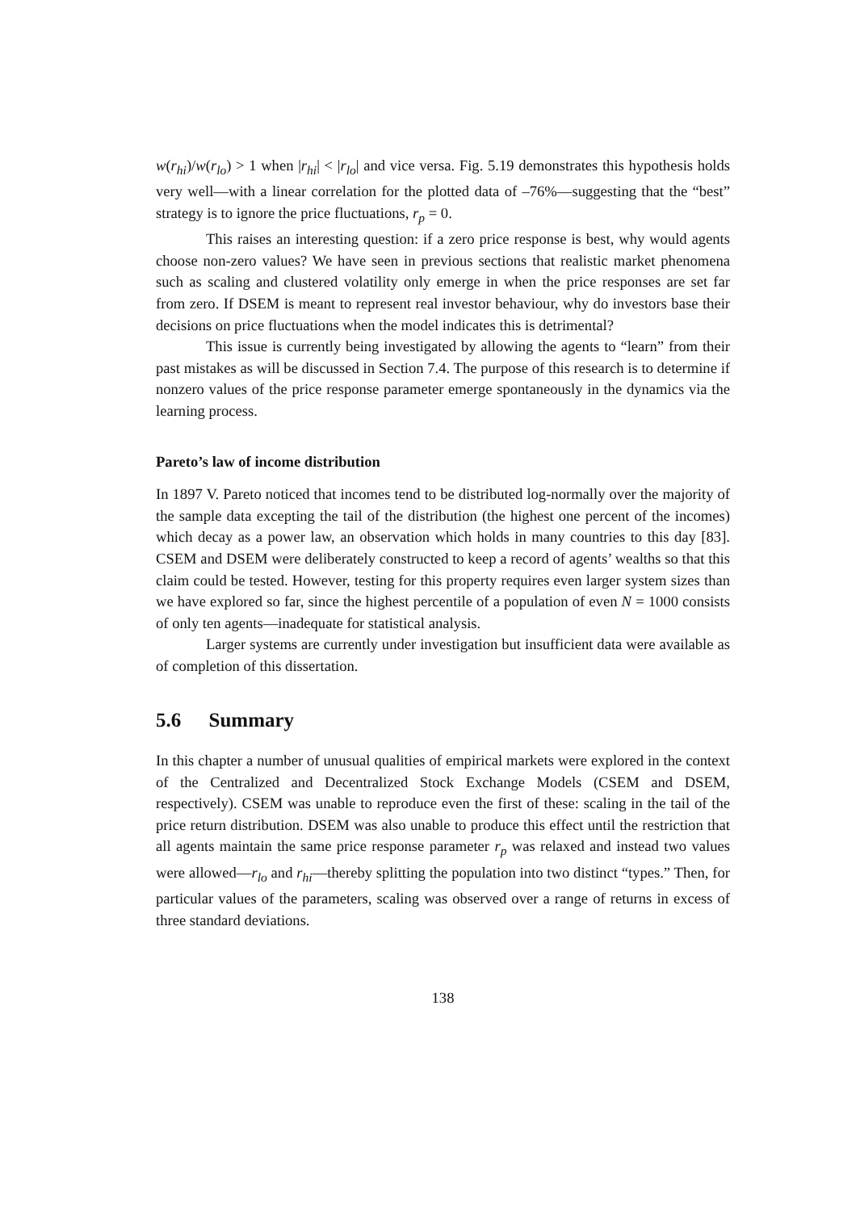w(r<sub>hi</sub>)/w(r<sub>lo</sub>) > 1 when |r<sub>hi</sub>| < |r<sub>lo</sub>| and vice versa. Fig. 5.19 demonstrates this hypothesis holds very well—with a linear correlation for the plotted data of –76%—suggesting that the “best” strategy is to ignore the price fluctuations, r<sub>p</sub> = 0.
This raises an interesting question: if a zero price response is best, why would agents choose non-zero values? We have seen in previous sections that realistic market phenomena such as scaling and clustered volatility only emerge in when the price responses are set far from zero. If DSEM is meant to represent real investor behaviour, why do investors base their decisions on price fluctuations when the model indicates this is detrimental?
This issue is currently being investigated by allowing the agents to “learn” from their past mistakes as will be discussed in Section 7.4. The purpose of this research is to determine if nonzero values of the price response parameter emerge spontaneously in the dynamics via the learning process.
Pareto’s law of income distribution
In 1897 V. Pareto noticed that incomes tend to be distributed log-normally over the majority of the sample data excepting the tail of the distribution (the highest one percent of the incomes) which decay as a power law, an observation which holds in many countries to this day [83]. CSEM and DSEM were deliberately constructed to keep a record of agents’ wealths so that this claim could be tested. However, testing for this property requires even larger system sizes than we have explored so far, since the highest percentile of a population of even N = 1000 consists of only ten agents—inadequate for statistical analysis.
Larger systems are currently under investigation but insufficient data were available as of completion of this dissertation.
5.6 Summary
In this chapter a number of unusual qualities of empirical markets were explored in the context of the Centralized and Decentralized Stock Exchange Models (CSEM and DSEM, respectively). CSEM was unable to reproduce even the first of these: scaling in the tail of the price return distribution. DSEM was also unable to produce this effect until the restriction that all agents maintain the same price response parameter r<sub>p</sub> was relaxed and instead two values were allowed—r<sub>lo</sub> and r<sub>hi</sub>—thereby splitting the population into two distinct “types.” Then, for particular values of the parameters, scaling was observed over a range of returns in excess of three standard deviations.
138